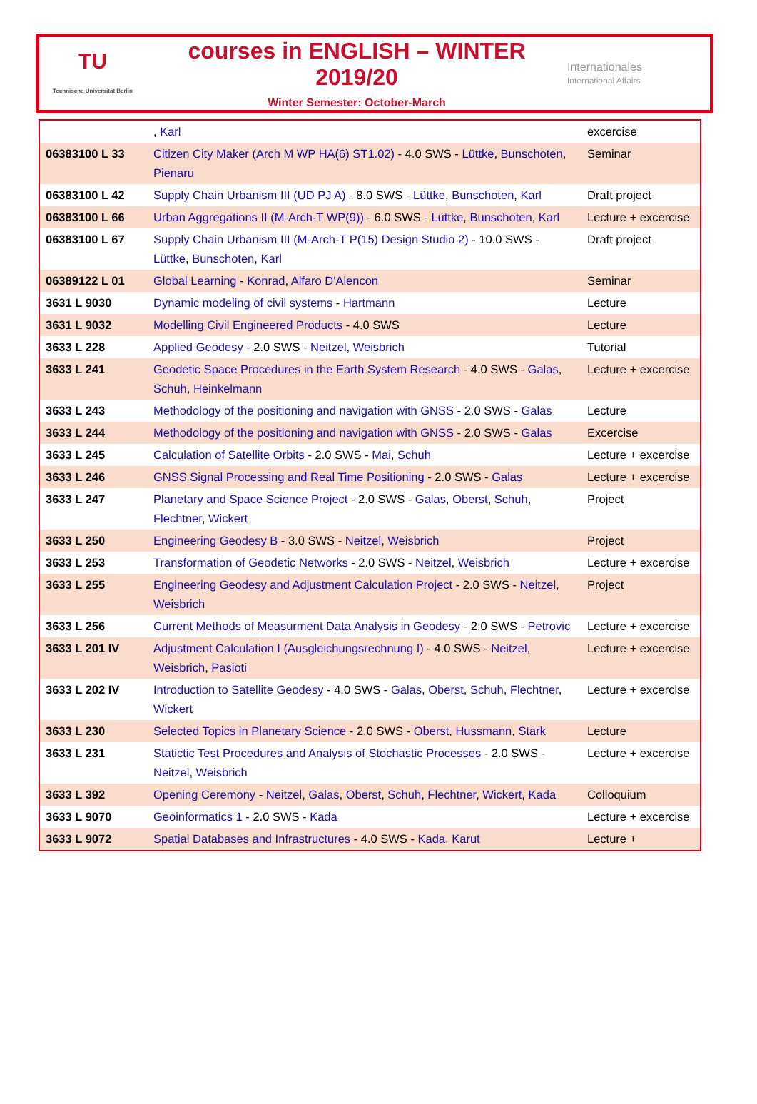TU
Technische Universität Berlin
courses in ENGLISH – WINTER 2019/20
Winter Semester: October-March
Internationales
International Affairs
| | , Karl | excercise |
| 06383100 L 33 | Citizen City Maker (Arch M WP HA(6) ST1.02) - 4.0 SWS - Lüttke , Bunschoten , Pienaru | Seminar |
| 06383100 L 42 | Supply Chain Urbanism III (UD PJ A) - 8.0 SWS - Lüttke , Bunschoten , Karl | Draft project |
| 06383100 L 66 | Urban Aggregations II (M-Arch-T WP(9)) - 6.0 SWS - Lüttke , Bunschoten , Karl | Lecture + excercise |
| 06383100 L 67 | Supply Chain Urbanism III (M-Arch-T P(15) Design Studio 2) - 10.0 SWS - Lüttke , Bunschoten , Karl | Draft project |
| 06389122 L 01 | Global Learning - Konrad , Alfaro D'Alencon | Seminar |
| 3631 L 9030 | Dynamic modeling of civil systems - Hartmann | Lecture |
| 3631 L 9032 | Modelling Civil Engineered Products - 4.0 SWS | Lecture |
| 3633 L 228 | Applied Geodesy - 2.0 SWS - Neitzel , Weisbrich | Tutorial |
| 3633 L 241 | Geodetic Space Procedures in the Earth System Research - 4.0 SWS - Galas , Schuh , Heinkelmann | Lecture + excercise |
| 3633 L 243 | Methodology of the positioning and navigation with GNSS - 2.0 SWS - Galas | Lecture |
| 3633 L 244 | Methodology of the positioning and navigation with GNSS - 2.0 SWS - Galas | Excercise |
| 3633 L 245 | Calculation of Satellite Orbits - 2.0 SWS - Mai , Schuh | Lecture + excercise |
| 3633 L 246 | GNSS Signal Processing and Real Time Positioning - 2.0 SWS - Galas | Lecture + excercise |
| 3633 L 247 | Planetary and Space Science Project - 2.0 SWS - Galas , Oberst , Schuh , Flechtner , Wickert | Project |
| 3633 L 250 | Engineering Geodesy B - 3.0 SWS - Neitzel , Weisbrich | Project |
| 3633 L 253 | Transformation of Geodetic Networks - 2.0 SWS - Neitzel , Weisbrich | Lecture + excercise |
| 3633 L 255 | Engineering Geodesy and Adjustment Calculation Project - 2.0 SWS - Neitzel , Weisbrich | Project |
| 3633 L 256 | Current Methods of Measurment Data Analysis in Geodesy - 2.0 SWS - Petrovic | Lecture + excercise |
| 3633 L 201 IV | Adjustment Calculation I (Ausgleichungsrechnung I) - 4.0 SWS - Neitzel , Weisbrich , Pasioti | Lecture + excercise |
| 3633 L 202 IV | Introduction to Satellite Geodesy - 4.0 SWS - Galas , Oberst , Schuh , Flechtner , Wickert | Lecture + excercise |
| 3633 L 230 | Selected Topics in Planetary Science - 2.0 SWS - Oberst , Hussmann , Stark | Lecture |
| 3633 L 231 | Statictic Test Procedures and Analysis of Stochastic Processes - 2.0 SWS - Neitzel , Weisbrich | Lecture + excercise |
| 3633 L 392 | Opening Ceremony - Neitzel , Galas , Oberst , Schuh , Flechtner , Wickert , Kada | Colloquium |
| 3633 L 9070 | Geoinformatics 1 - 2.0 SWS - Kada | Lecture + excercise |
| 3633 L 9072 | Spatial Databases and Infrastructures - 4.0 SWS - Kada , Karut | Lecture + |